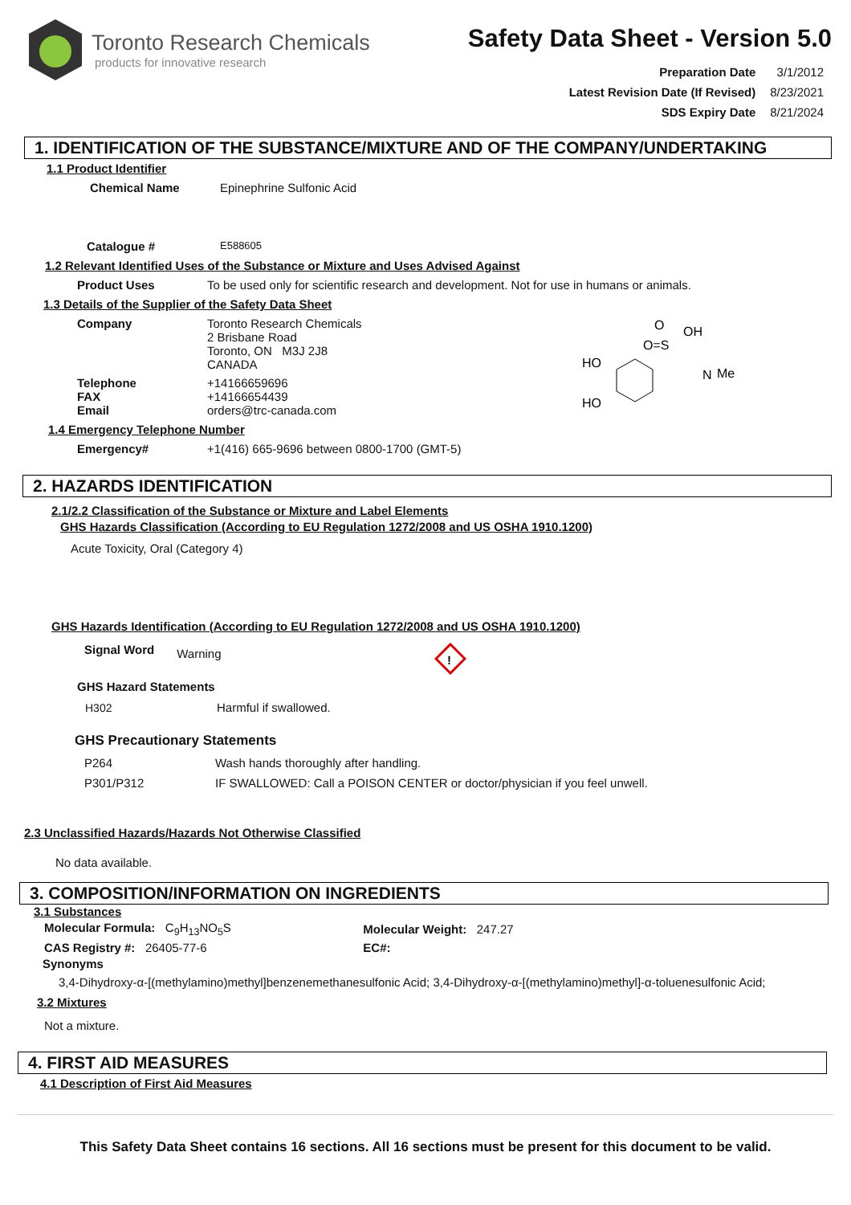Toronto Research Chemicals
products for innovative research
Safety Data Sheet - Version 5.0
| Preparation Date | 3/1/2012 |
| Latest Revision Date (If Revised) | 8/23/2021 |
| SDS Expiry Date | 8/21/2024 |
1. IDENTIFICATION OF THE SUBSTANCE/MIXTURE AND OF THE COMPANY/UNDERTAKING
1.1 Product Identifier
| Chemical Name | Epinephrine Sulfonic Acid |
| Catalogue # | E588605 |
1.2 Relevant Identified Uses of the Substance or Mixture and Uses Advised Against
| Product Uses | To be used only for scientific research and development. Not for use in humans or animals. |
1.3 Details of the Supplier of the Safety Data Sheet
| Company | Toronto Research Chemicals 2 Brisbane Road Toronto, ON M3J 2J8 CANADA |
| Telephone FAX Email | +14166659696 +14166654439 orders@trc-canada.com |
HO
HO
O=S
O
OH
N
Me
1.4 Emergency Telephone Number
| Emergency# | +1(416) 665-9696 between 0800-1700 (GMT-5) |
2. HAZARDS IDENTIFICATION
2.1/2.2 Classification of the Substance or Mixture and Label Elements
GHS Hazards Classification (According to EU Regulation 1272/2008 and US OSHA 1910.1200)
Acute Toxicity, Oral (Category 4)
GHS Hazards Identification (According to EU Regulation 1272/2008 and US OSHA 1910.1200)
Signal Word Warning
!
GHS Hazard Statements
| H302 | Harmful if swallowed. |
GHS Precautionary Statements
| P264 | Wash hands thoroughly after handling. |
| P301/P312 | IF SWALLOWED: Call a POISON CENTER or doctor/physician if you feel unwell. |
2.3 Unclassified Hazards/Hazards Not Otherwise Classified
No data available.
3. COMPOSITION/INFORMATION ON INGREDIENTS
3.1 Substances
| Molecular Formula: C<sub>9</sub>H<sub>13</sub>NO<sub>5</sub>S | Molecular Weight: 247.27 |
| CAS Registry #: 26405-77-6 | EC#: |
Synonyms
3,4-Dihydroxy-α-[(methylamino)methyl]benzenemethanesulfonic Acid; 3,4-Dihydroxy-α-[(methylamino)methyl]-α-toluenesulfonic Acid;
3.2 Mixtures
Not a mixture.
4. FIRST AID MEASURES
4.1 Description of First Aid Measures
This Safety Data Sheet contains 16 sections. All 16 sections must be present for this document to be valid.